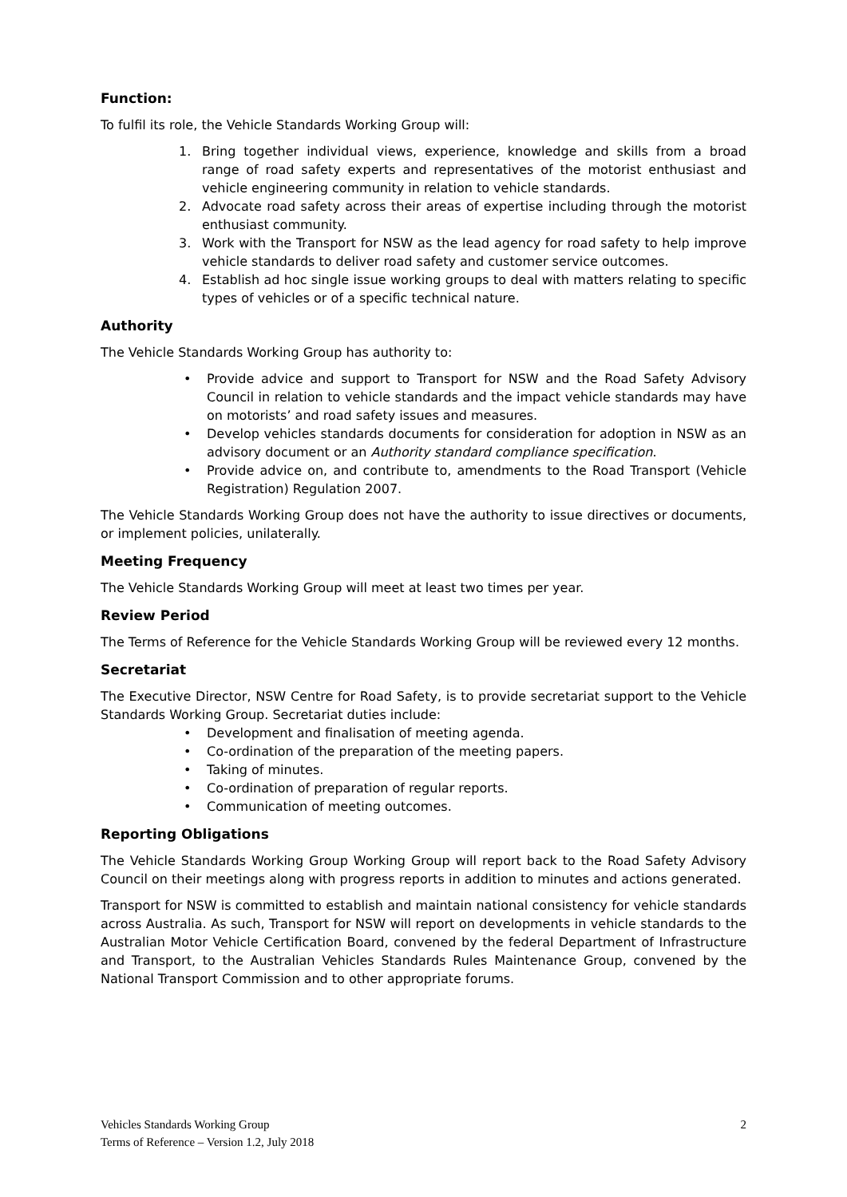Function:
To fulfil its role, the Vehicle Standards Working Group will:
1. Bring together individual views, experience, knowledge and skills from a broad range of road safety experts and representatives of the motorist enthusiast and vehicle engineering community in relation to vehicle standards.
2. Advocate road safety across their areas of expertise including through the motorist enthusiast community.
3. Work with the Transport for NSW as the lead agency for road safety to help improve vehicle standards to deliver road safety and customer service outcomes.
4. Establish ad hoc single issue working groups to deal with matters relating to specific types of vehicles or of a specific technical nature.
Authority
The Vehicle Standards Working Group has authority to:
• Provide advice and support to Transport for NSW and the Road Safety Advisory Council in relation to vehicle standards and the impact vehicle standards may have on motorists’ and road safety issues and measures.
• Develop vehicles standards documents for consideration for adoption in NSW as an advisory document or an Authority standard compliance specification.
• Provide advice on, and contribute to, amendments to the Road Transport (Vehicle Registration) Regulation 2007.
The Vehicle Standards Working Group does not have the authority to issue directives or documents, or implement policies, unilaterally.
Meeting Frequency
The Vehicle Standards Working Group will meet at least two times per year.
Review Period
The Terms of Reference for the Vehicle Standards Working Group will be reviewed every 12 months.
Secretariat
The Executive Director, NSW Centre for Road Safety, is to provide secretariat support to the Vehicle Standards Working Group. Secretariat duties include:
• Development and finalisation of meeting agenda.
• Co-ordination of the preparation of the meeting papers.
• Taking of minutes.
• Co-ordination of preparation of regular reports.
• Communication of meeting outcomes.
Reporting Obligations
The Vehicle Standards Working Group Working Group will report back to the Road Safety Advisory Council on their meetings along with progress reports in addition to minutes and actions generated.
Transport for NSW is committed to establish and maintain national consistency for vehicle standards across Australia. As such, Transport for NSW will report on developments in vehicle standards to the Australian Motor Vehicle Certification Board, convened by the federal Department of Infrastructure and Transport, to the Australian Vehicles Standards Rules Maintenance Group, convened by the National Transport Commission and to other appropriate forums.
Vehicles Standards Working Group
Terms of Reference – Version 1.2, July 2018
2